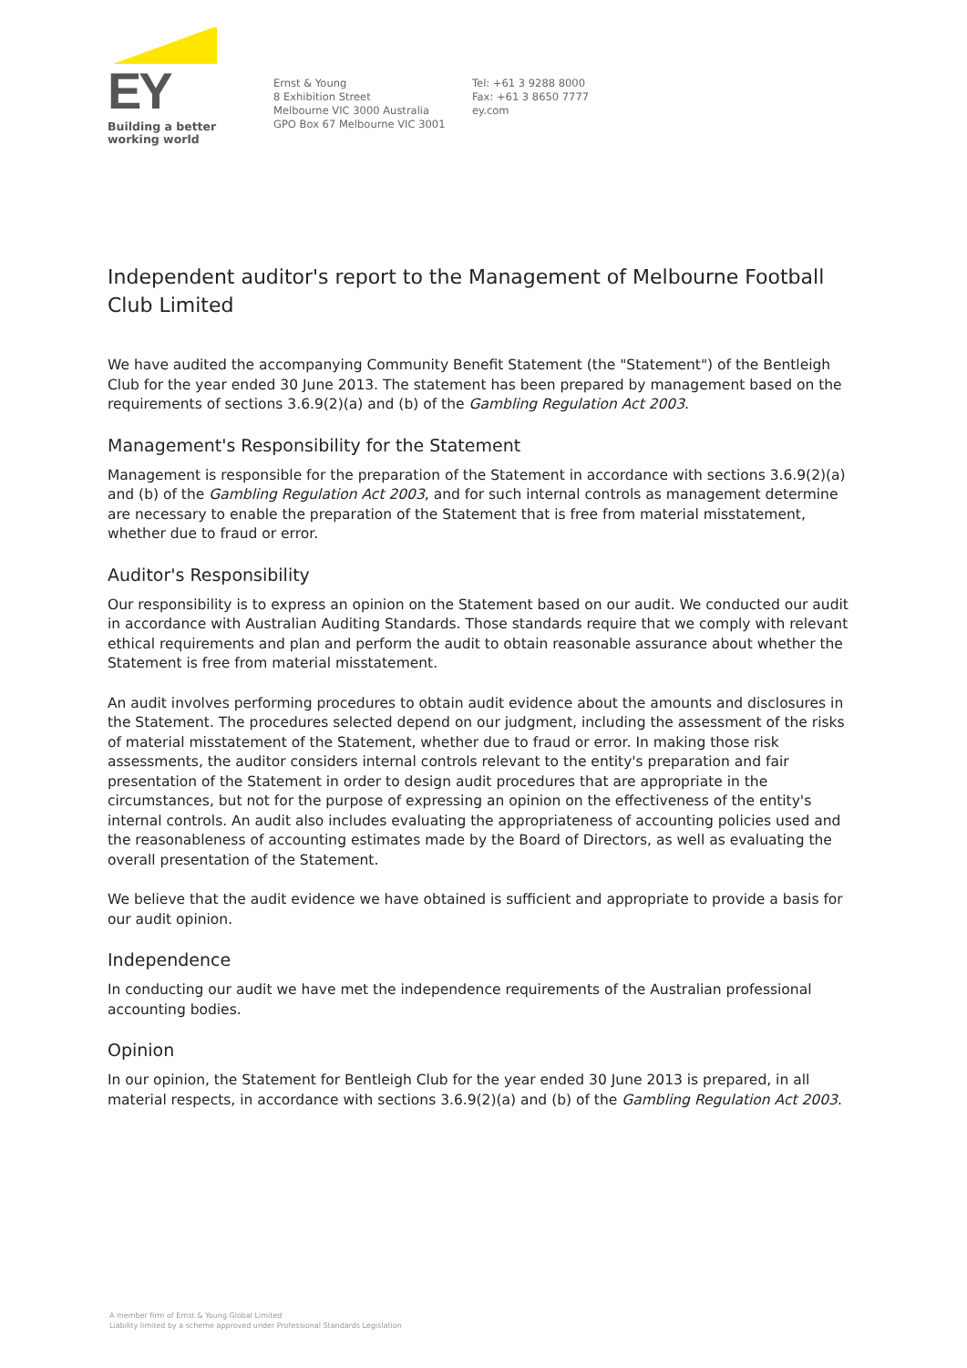EY
Building a better
working world
Ernst & Young
8 Exhibition Street
Melbourne VIC 3000 Australia
GPO Box 67 Melbourne VIC 3001
Tel: +61 3 9288 8000
Fax: +61 3 8650 7777
ey.com
Independent auditor's report to the Management of Melbourne Football Club Limited
We have audited the accompanying Community Benefit Statement (the "Statement") of the Bentleigh Club for the year ended 30 June 2013. The statement has been prepared by management based on the requirements of sections 3.6.9(2)(a) and (b) of the Gambling Regulation Act 2003.
Management's Responsibility for the Statement
Management is responsible for the preparation of the Statement in accordance with sections 3.6.9(2)(a) and (b) of the Gambling Regulation Act 2003, and for such internal controls as management determine are necessary to enable the preparation of the Statement that is free from material misstatement, whether due to fraud or error.
Auditor's Responsibility
Our responsibility is to express an opinion on the Statement based on our audit. We conducted our audit in accordance with Australian Auditing Standards. Those standards require that we comply with relevant ethical requirements and plan and perform the audit to obtain reasonable assurance about whether the Statement is free from material misstatement.
An audit involves performing procedures to obtain audit evidence about the amounts and disclosures in the Statement. The procedures selected depend on our judgment, including the assessment of the risks of material misstatement of the Statement, whether due to fraud or error. In making those risk assessments, the auditor considers internal controls relevant to the entity's preparation and fair presentation of the Statement in order to design audit procedures that are appropriate in the circumstances, but not for the purpose of expressing an opinion on the effectiveness of the entity's internal controls. An audit also includes evaluating the appropriateness of accounting policies used and the reasonableness of accounting estimates made by the Board of Directors, as well as evaluating the overall presentation of the Statement.
We believe that the audit evidence we have obtained is sufficient and appropriate to provide a basis for our audit opinion.
Independence
In conducting our audit we have met the independence requirements of the Australian professional accounting bodies.
Opinion
In our opinion, the Statement for Bentleigh Club for the year ended 30 June 2013 is prepared, in all material respects, in accordance with sections 3.6.9(2)(a) and (b) of the Gambling Regulation Act 2003.
A member firm of Ernst & Young Global Limited
Liability limited by a scheme approved under Professional Standards Legislation